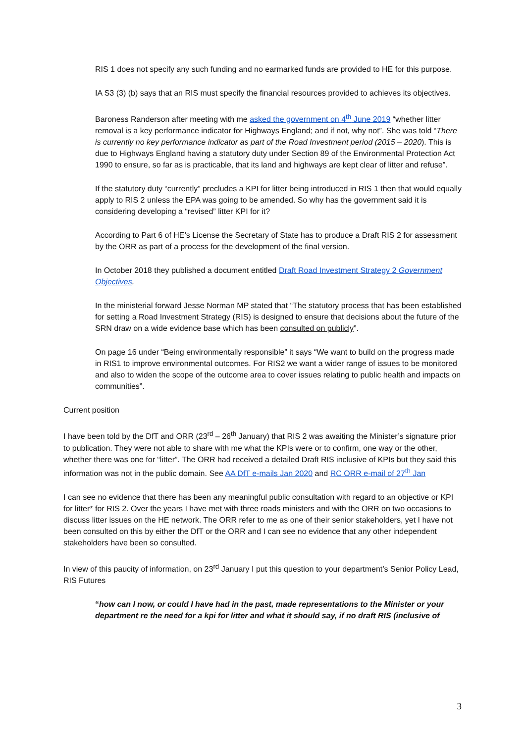RIS 1 does not specify any such funding and no earmarked funds are provided to HE for this purpose.
IA S3 (3) (b) says that an RIS must specify the financial resources provided to achieves its objectives.
Baroness Randerson after meeting with me asked the government on 4<sup>th</sup> June 2019 “whether litter removal is a key performance indicator for Highways England; and if not, why not”. She was told “There is currently no key performance indicator as part of the Road Investment period (2015 – 2020). This is due to Highways England having a statutory duty under Section 89 of the Environmental Protection Act 1990 to ensure, so far as is practicable, that its land and highways are kept clear of litter and refuse”.
If the statutory duty “currently” precludes a KPI for litter being introduced in RIS 1 then that would equally apply to RIS 2 unless the EPA was going to be amended. So why has the government said it is considering developing a “revised” litter KPI for it?
According to Part 6 of HE’s License the Secretary of State has to produce a Draft RIS 2 for assessment by the ORR as part of a process for the development of the final version.
In October 2018 they published a document entitled Draft Road Investment Strategy 2 Government Objectives.
In the ministerial forward Jesse Norman MP stated that “The statutory process that has been established for setting a Road Investment Strategy (RIS) is designed to ensure that decisions about the future of the SRN draw on a wide evidence base which has been consulted on publicly”.
On page 16 under “Being environmentally responsible” it says “We want to build on the progress made in RIS1 to improve environmental outcomes. For RIS2 we want a wider range of issues to be monitored and also to widen the scope of the outcome area to cover issues relating to public health and impacts on communities”.
Current position
I have been told by the DfT and ORR (23<sup>rd</sup> – 26<sup>th</sup> January) that RIS 2 was awaiting the Minister’s signature prior to publication. They were not able to share with me what the KPIs were or to confirm, one way or the other, whether there was one for “litter”. The ORR had received a detailed Draft RIS inclusive of KPIs but they said this information was not in the public domain. See AA DfT e-mails Jan 2020 and RC ORR e-mail of 27<sup>th</sup> Jan
I can see no evidence that there has been any meaningful public consultation with regard to an objective or KPI for litter* for RIS 2. Over the years I have met with three roads ministers and with the ORR on two occasions to discuss litter issues on the HE network. The ORR refer to me as one of their senior stakeholders, yet I have not been consulted on this by either the DfT or the ORR and I can see no evidence that any other independent stakeholders have been so consulted.
In view of this paucity of information, on 23<sup>rd</sup> January I put this question to your department’s Senior Policy Lead, RIS Futures
“how can I now, or could I have had in the past, made representations to the Minister or your department re the need for a kpi for litter and what it should say, if no draft RIS (inclusive of
3